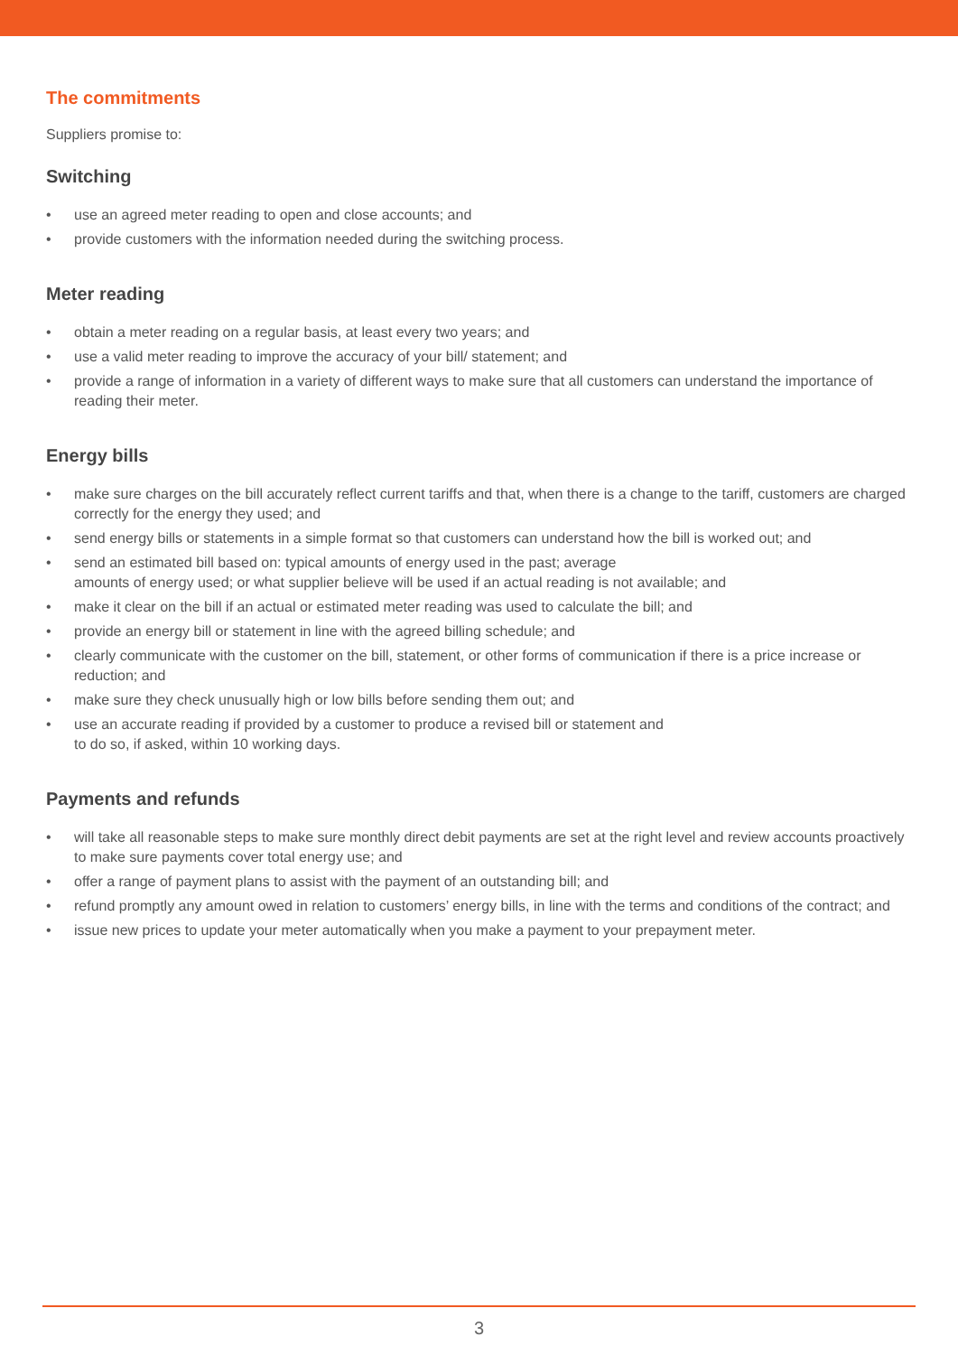The commitments
Suppliers promise to:
Switching
• use an agreed meter reading to open and close accounts; and
• provide customers with the information needed during the switching process.
Meter reading
• obtain a meter reading on a regular basis, at least every two years; and
• use a valid meter reading to improve the accuracy of your bill/ statement; and
• provide a range of information in a variety of different ways to make sure that all customers can understand the importance of reading their meter.
Energy bills
• make sure charges on the bill accurately reflect current tariffs and that, when there is a change to the tariff, customers are charged correctly for the energy they used; and
• send energy bills or statements in a simple format so that customers can understand how the bill is worked out; and
• send an estimated bill based on: typical amounts of energy used in the past; average
amounts of energy used; or what supplier believe will be used if an actual reading is not available; and
• make it clear on the bill if an actual or estimated meter reading was used to calculate the bill; and
• provide an energy bill or statement in line with the agreed billing schedule; and
• clearly communicate with the customer on the bill, statement, or other forms of communication if there is a price increase or reduction; and
• make sure they check unusually high or low bills before sending them out; and
• use an accurate reading if provided by a customer to produce a revised bill or statement and
to do so, if asked, within 10 working days.
Payments and refunds
• will take all reasonable steps to make sure monthly direct debit payments are set at the right level and review accounts proactively to make sure payments cover total energy use; and
• offer a range of payment plans to assist with the payment of an outstanding bill; and
• refund promptly any amount owed in relation to customers’ energy bills, in line with the terms and conditions of the contract; and
• issue new prices to update your meter automatically when you make a payment to your prepayment meter.
3